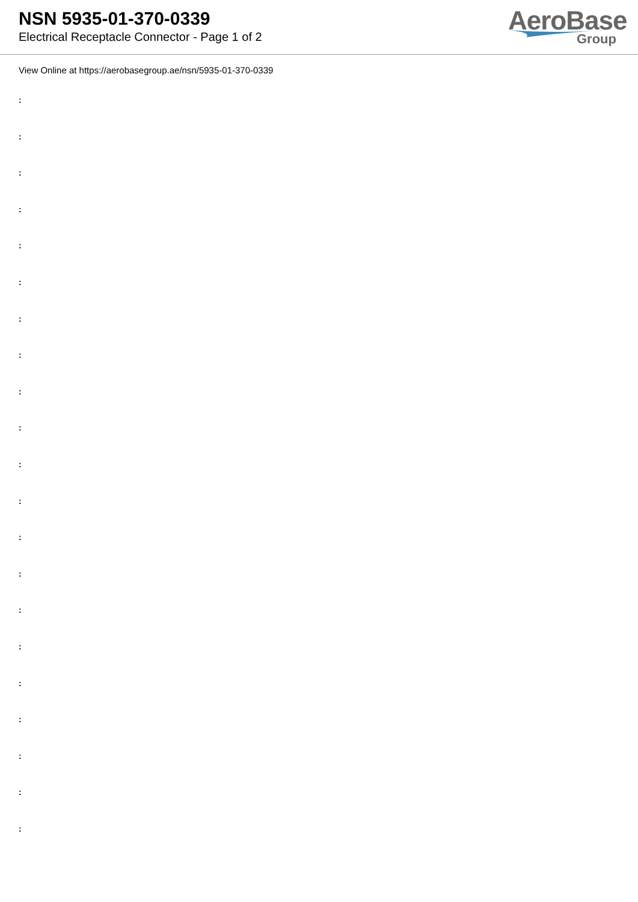NSN 5935-01-370-0339
Electrical Receptacle Connector - Page 1 of 2
AeroBase
Group
View Online at https://aerobasegroup.ae/nsn/5935-01-370-0339
:
:
:
:
:
:
:
:
:
:
:
:
:
:
:
:
:
:
:
:
: